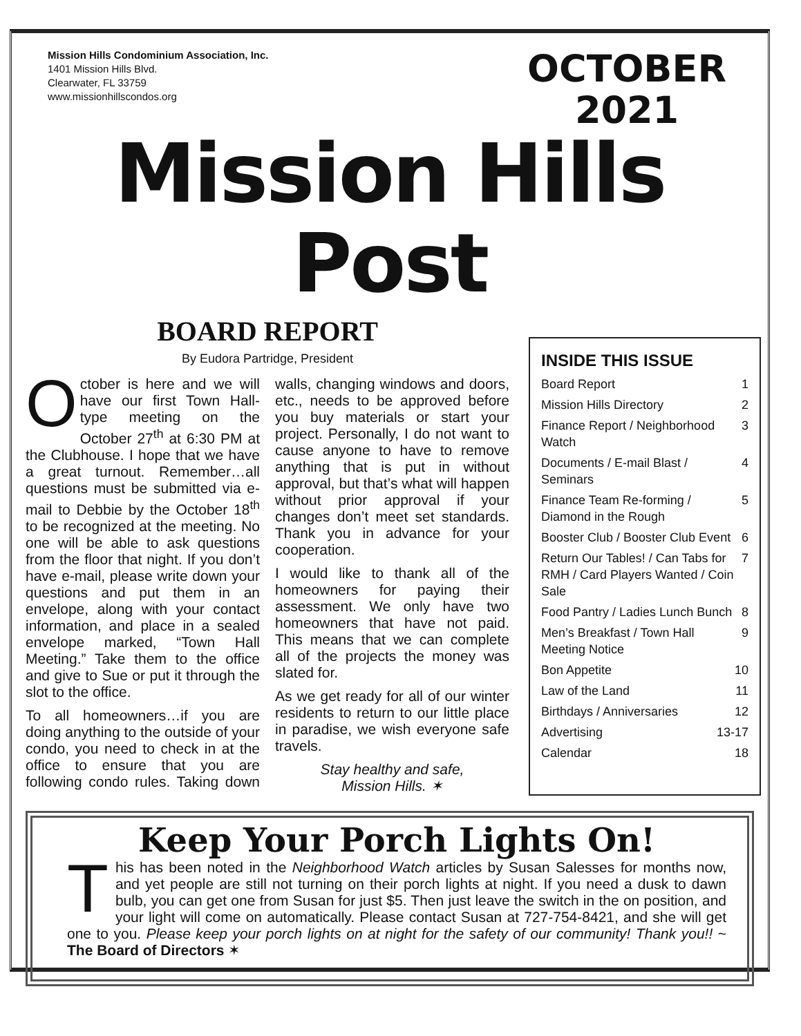Mission Hills Condominium Association, Inc.
1401 Mission Hills Blvd.
Clearwater, FL 33759
www.missionhillscondos.org
OCTOBER
2021
Mission Hills Post
BOARD REPORT
By Eudora Partridge, President
October is here and we will have our first Town Hall-type meeting on the October 27<sup>th</sup> at 6:30 PM at the Clubhouse. I hope that we have a great turnout. Remember…all questions must be submitted via e-mail to Debbie by the October 18<sup>th</sup> to be recognized at the meeting. No one will be able to ask questions from the floor that night. If you don’t have e-mail, please write down your questions and put them in an envelope, along with your contact information, and place in a sealed envelope marked, “Town Hall Meeting.” Take them to the office and give to Sue or put it through the slot to the office.
To all homeowners…if you are doing anything to the outside of your condo, you need to check in at the office to ensure that you are following condo rules. Taking down walls, changing windows and doors, etc., needs to be approved before you buy materials or start your project. Personally, I do not want to cause anyone to have to remove anything that is put in without approval, but that’s what will happen without prior approval if your changes don’t meet set standards. Thank you in advance for your cooperation.
I would like to thank all of the homeowners for paying their assessment. We only have two homeowners that have not paid. This means that we can complete all of the projects the money was slated for.
As we get ready for all of our winter residents to return to our little place in paradise, we wish everyone safe travels.
Stay healthy and safe,
Mission Hills. ✶
INSIDE THIS ISSUE
Board Report 1
Mission Hills Directory 2
Finance Report / Neighborhood Watch 3
Documents / E-mail Blast / Seminars 4
Finance Team Re-forming / Diamond in the Rough 5
Booster Club / Booster Club Event 6
Return Our Tables! / Can Tabs for RMH / Card Players Wanted / Coin Sale 7
Food Pantry / Ladies Lunch Bunch 8
Men’s Breakfast / Town Hall Meeting Notice 9
Bon Appetite 10
Law of the Land 11
Birthdays / Anniversaries 12
Advertising 13-17
Calendar 18
Keep Your Porch Lights On!
This has been noted in the Neighborhood Watch articles by Susan Salesses for months now, and yet people are still not turning on their porch lights at night. If you need a dusk to dawn bulb, you can get one from Susan for just $5. Then just leave the switch in the on position, and your light will come on automatically. Please contact Susan at 727-754-8421, and she will get one to you. Please keep your porch lights on at night for the safety of our community! Thank you!! ~ The Board of Directors ✶